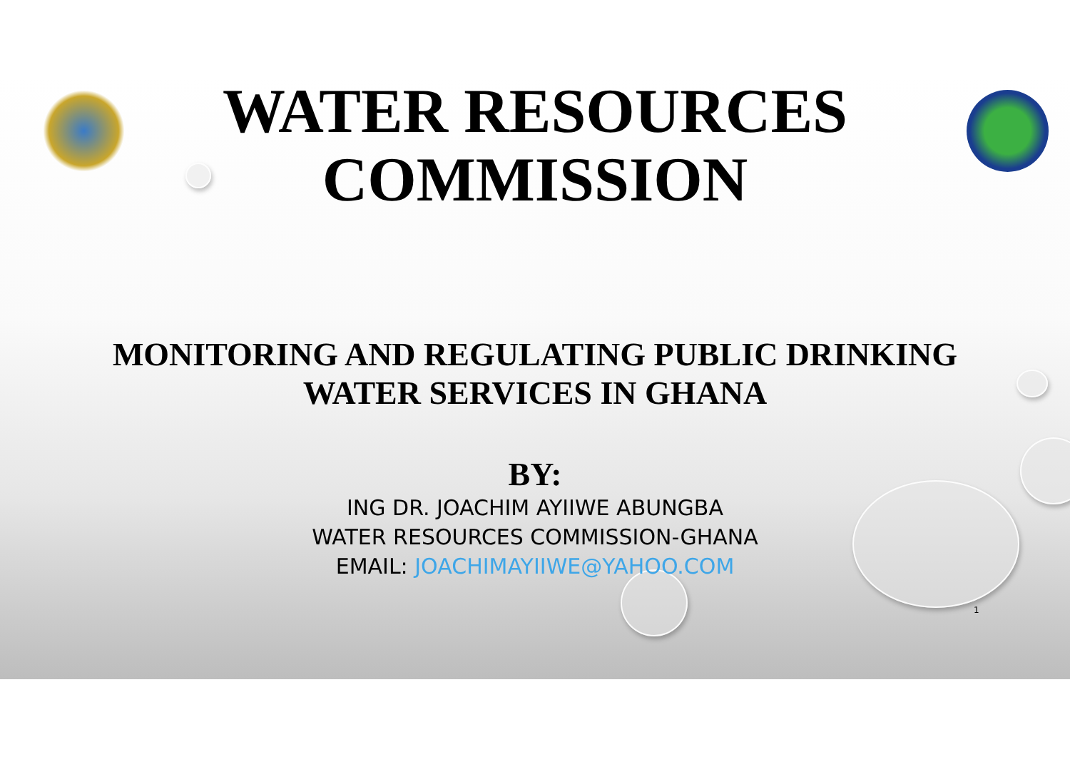WATER RESOURCES
COMMISSION
MONITORING AND REGULATING PUBLIC DRINKING
WATER SERVICES IN GHANA
BY:
ING DR. JOACHIM AYIIWE ABUNGBA
WATER RESOURCES COMMISSION-GHANA
EMAIL: JOACHIMAYIIWE@YAHOO.COM
1